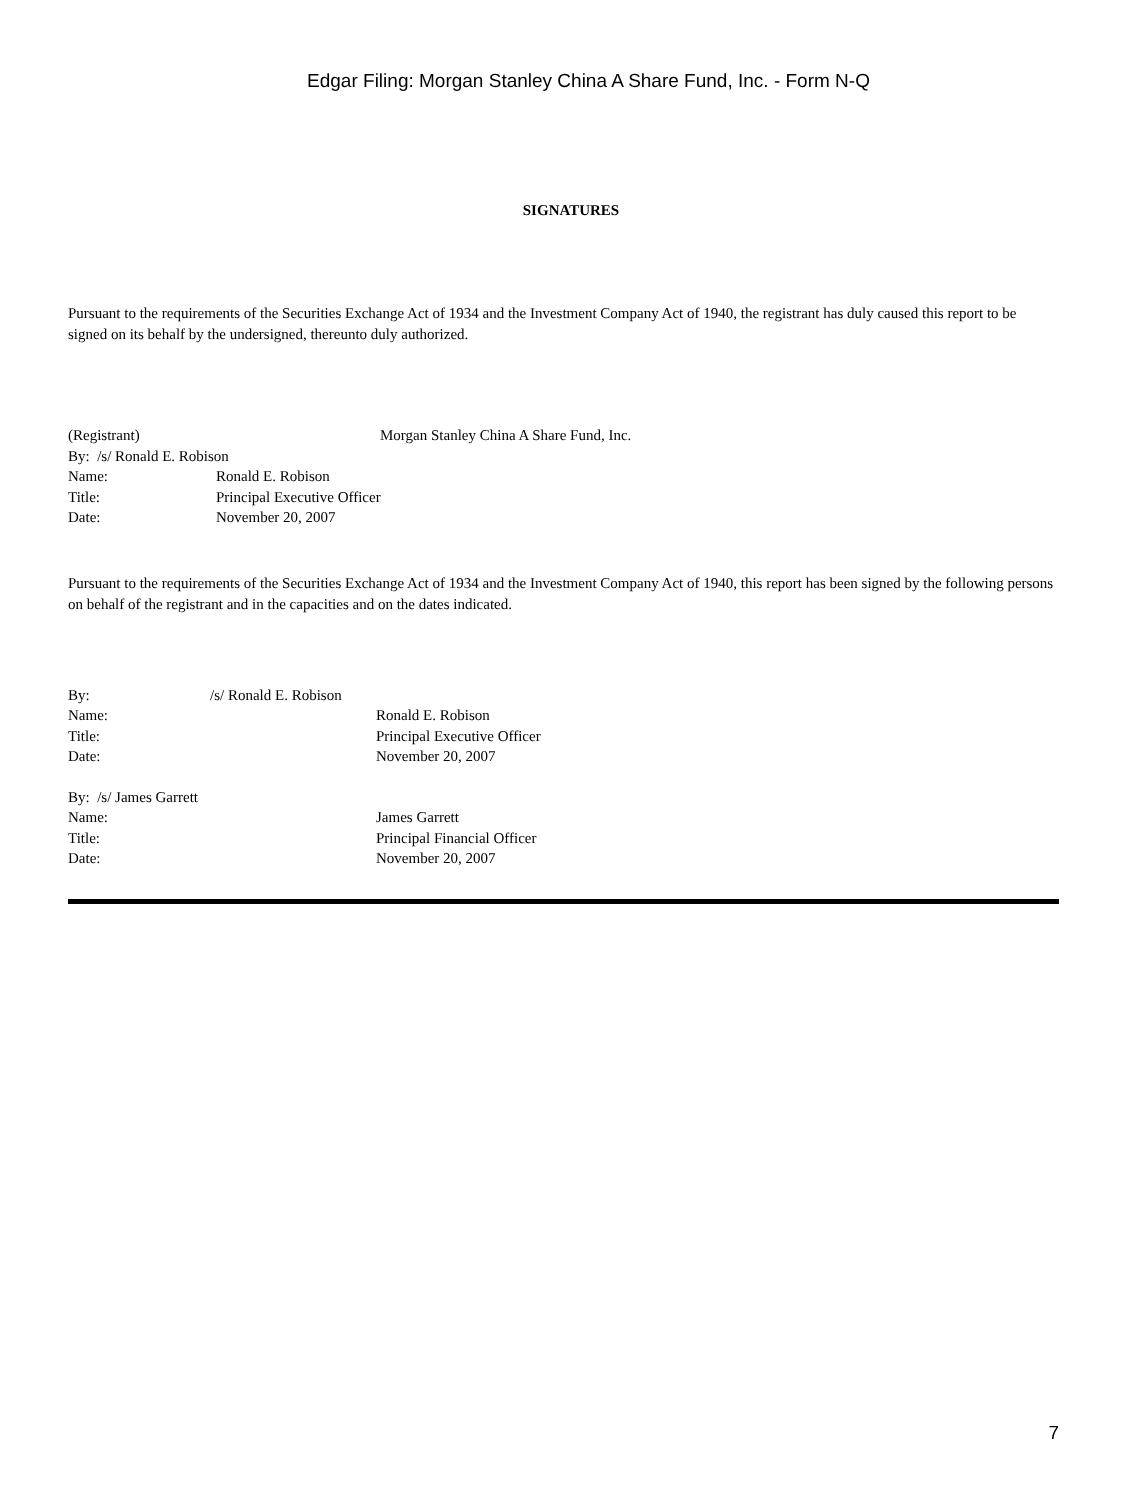Edgar Filing: Morgan Stanley China A Share Fund, Inc. - Form N-Q
SIGNATURES
Pursuant to the requirements of the Securities Exchange Act of 1934 and the Investment Company Act of 1940, the registrant has duly caused this report to be signed on its behalf by the undersigned, thereunto duly authorized.
(Registrant) Morgan Stanley China A Share Fund, Inc.
By: /s/ Ronald E. Robison
Name: Ronald E. Robison
Title: Principal Executive Officer
Date: November 20, 2007
Pursuant to the requirements of the Securities Exchange Act of 1934 and the Investment Company Act of 1940, this report has been signed by the following persons on behalf of the registrant and in the capacities and on the dates indicated.
By: /s/ Ronald E. Robison
Name: Ronald E. Robison
Title: Principal Executive Officer
Date: November 20, 2007
By: /s/ James Garrett
Name: James Garrett
Title: Principal Financial Officer
Date: November 20, 2007
7